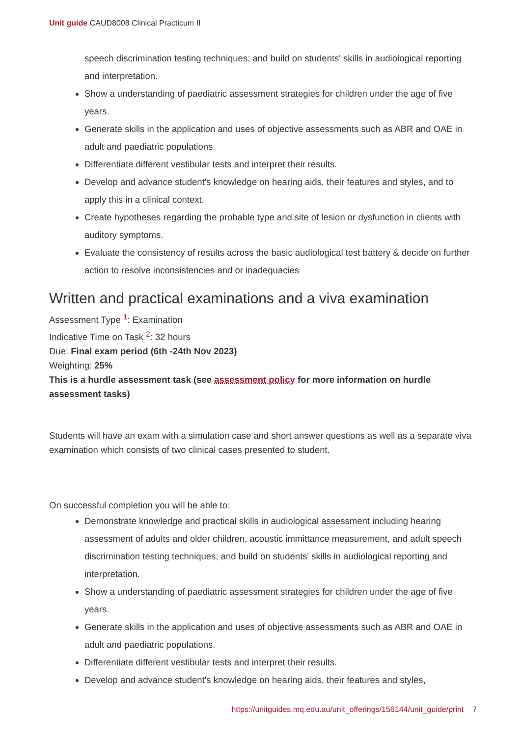Unit guide CAUD8008 Clinical Practicum II
speech discrimination testing techniques; and build on students' skills in audiological reporting and interpretation.
Show a understanding of paediatric assessment strategies for children under the age of five years.
Generate skills in the application and uses of objective assessments such as ABR and OAE in adult and paediatric populations.
Differentiate different vestibular tests and interpret their results.
Develop and advance student's knowledge on hearing aids, their features and styles, and to apply this in a clinical context.
Create hypotheses regarding the probable type and site of lesion or dysfunction in clients with auditory symptoms.
Evaluate the consistency of results across the basic audiological test battery & decide on further action to resolve inconsistencies and or inadequacies
Written and practical examinations and a viva examination
Assessment Type <sup>1</sup>: Examination
Indicative Time on Task <sup>2</sup>: 32 hours
Due: Final exam period (6th -24th Nov 2023)
Weighting: 25%
This is a hurdle assessment task (see assessment policy for more information on hurdle assessment tasks)
Students will have an exam with a simulation case and short answer questions as well as a separate viva examination which consists of two clinical cases presented to student.
On successful completion you will be able to:
Demonstrate knowledge and practical skills in audiological assessment including hearing assessment of adults and older children, acoustic immittance measurement, and adult speech discrimination testing techniques; and build on students' skills in audiological reporting and interpretation.
Show a understanding of paediatric assessment strategies for children under the age of five years.
Generate skills in the application and uses of objective assessments such as ABR and OAE in adult and paediatric populations.
Differentiate different vestibular tests and interpret their results.
Develop and advance student's knowledge on hearing aids, their features and styles,
https://unitguides.mq.edu.au/unit_offerings/156144/unit_guide/print 7